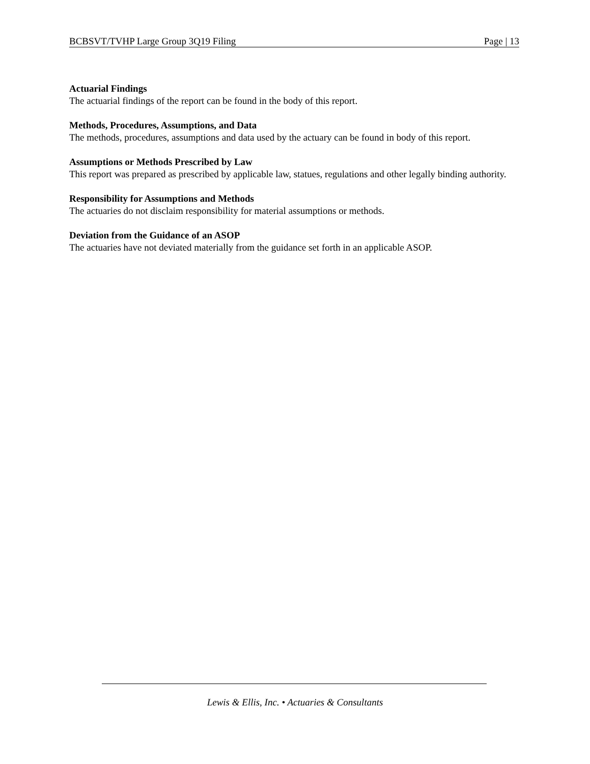BCBSVT/TVHP Large Group 3Q19 Filing Page | 13
Actuarial Findings
The actuarial findings of the report can be found in the body of this report.
Methods, Procedures, Assumptions, and Data
The methods, procedures, assumptions and data used by the actuary can be found in body of this report.
Assumptions or Methods Prescribed by Law
This report was prepared as prescribed by applicable law, statues, regulations and other legally binding authority.
Responsibility for Assumptions and Methods
The actuaries do not disclaim responsibility for material assumptions or methods.
Deviation from the Guidance of an ASOP
The actuaries have not deviated materially from the guidance set forth in an applicable ASOP.
Lewis & Ellis, Inc. • Actuaries & Consultants